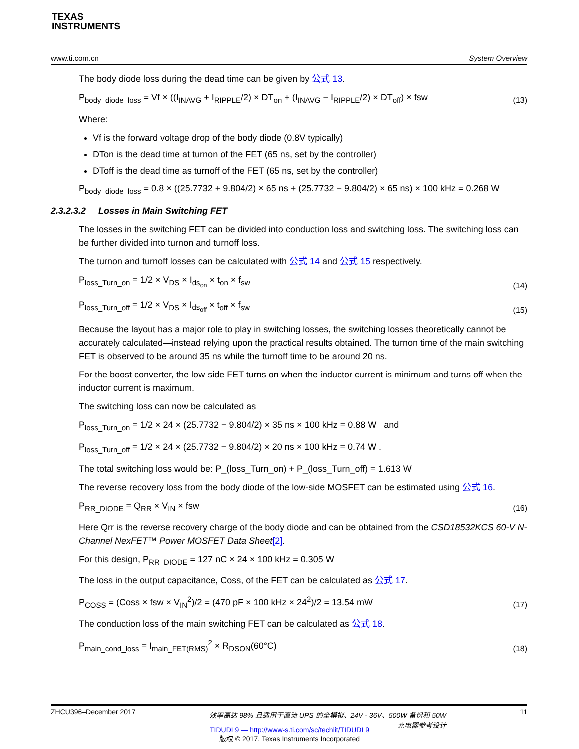TEXAS
INSTRUMENTS
www.ti.com.cn System Overview
The body diode loss during the dead time can be given by 公式 13.
P<sub>body_diode_loss</sub> = Vf × ((I<sub>INAVG</sub> + I<sub>RIPPLE</sub>/2) × DT<sub>on</sub> + (I<sub>INAVG</sub> − I<sub>RIPPLE</sub>/2) × DT<sub>off</sub>) × fsw (13)
Where:
Vf is the forward voltage drop of the body diode (0.8V typically)
DTon is the dead time at turnon of the FET (65 ns, set by the controller)
DToff is the dead time as turnoff of the FET (65 ns, set by the controller)
P<sub>body_diode_loss</sub> = 0.8 × ((25.7732 + 9.804/2) × 65 ns + (25.7732 − 9.804/2) × 65 ns) × 100 kHz = 0.268 W
2.3.2.3.2 Losses in Main Switching FET
The losses in the switching FET can be divided into conduction loss and switching loss. The switching loss can be further divided into turnon and turnoff loss.
The turnon and turnoff losses can be calculated with 公式 14 and 公式 15 respectively.
P<sub>loss_Turn_on</sub> = 1/2 × V<sub>DS</sub> × I<sub>ds<sub>on</sub></sub> × t<sub>on</sub> × f<sub>sw</sub> (14)
P<sub>loss_Turn_off</sub> = 1/2 × V<sub>DS</sub> × I<sub>ds<sub>off</sub></sub> × t<sub>off</sub> × f<sub>sw</sub> (15)
Because the layout has a major role to play in switching losses, the switching losses theoretically cannot be accurately calculated—instead relying upon the practical results obtained. The turnon time of the main switching FET is observed to be around 35 ns while the turnoff time to be around 20 ns.
For the boost converter, the low-side FET turns on when the inductor current is minimum and turns off when the inductor current is maximum.
The switching loss can now be calculated as
P<sub>loss_Turn_on</sub> = 1/2 × 24 × (25.7732 − 9.804/2) × 35 ns × 100 kHz = 0.88 W and
P<sub>loss_Turn_off</sub> = 1/2 × 24 × (25.7732 − 9.804/2) × 20 ns × 100 kHz = 0.74 W .
The total switching loss would be: P_(loss_Turn_on) + P_(loss_Turn_off) = 1.613 W
The reverse recovery loss from the body diode of the low-side MOSFET can be estimated using 公式 16.
P<sub>RR_DIODE</sub> = Q<sub>RR</sub> × V<sub>IN</sub> × fsw (16)
Here Qrr is the reverse recovery charge of the body diode and can be obtained from the CSD18532KCS 60-V N-Channel NexFET™ Power MOSFET Data Sheet[2].
For this design, P<sub>RR_DIODE</sub> = 127 nC × 24 × 100 kHz = 0.305 W
The loss in the output capacitance, Coss, of the FET can be calculated as 公式 17.
P<sub>COSS</sub> = (Coss × fsw × V<sub>IN</sub><sup>2</sup>)/2 = (470 pF × 100 kHz × 24<sup>2</sup>)/2 = 13.54 mW (17)
The conduction loss of the main switching FET can be calculated as 公式 18.
P<sub>main_cond_loss</sub> = I<sub>main_FET(RMS)</sub><sup>2</sup> × R<sub>DSON</sub>(60°C) (18)
ZHCU396–December 2017 效率高达 98% 且适用于直流 UPS 的全模拟、24V - 36V、500W 备份和 50W
充电器参考设计 11
TIDUDL9 — http://www-s.ti.com/sc/techlit/TIDUDL9
版权 © 2017, Texas Instruments Incorporated